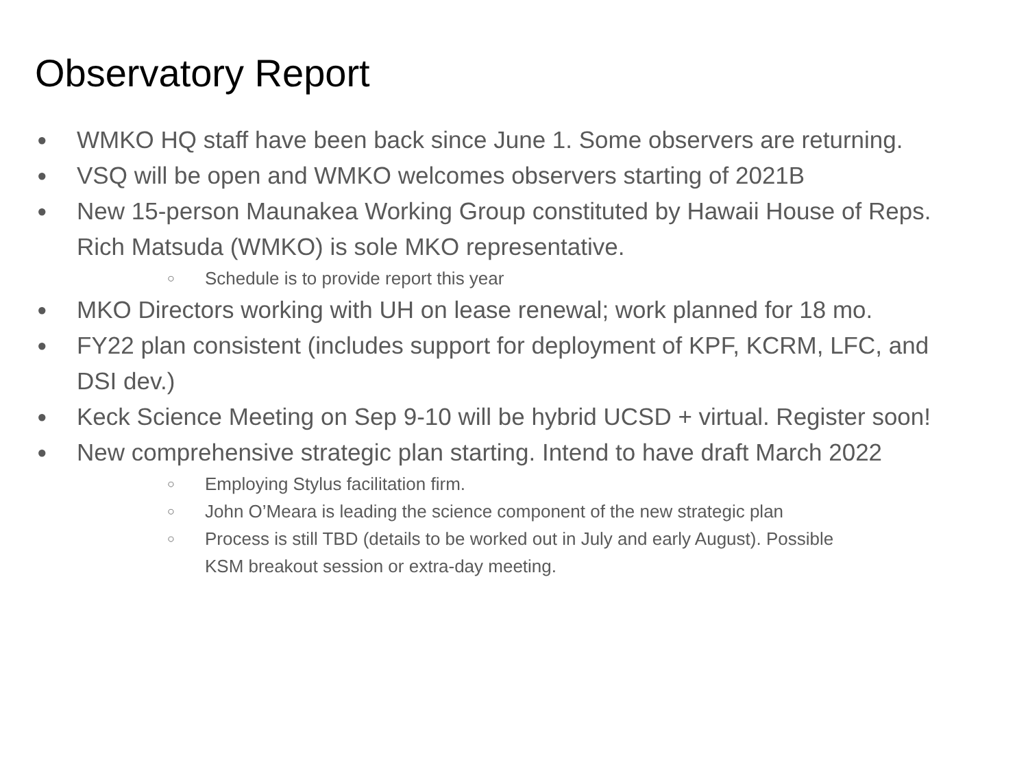Observatory Report
● WMKO HQ staff have been back since June 1. Some observers are returning.
● VSQ will be open and WMKO welcomes observers starting of 2021B
● New 15-person Maunakea Working Group constituted by Hawaii House of Reps. Rich Matsuda (WMKO) is sole MKO representative.
○ Schedule is to provide report this year
● MKO Directors working with UH on lease renewal; work planned for 18 mo.
● FY22 plan consistent (includes support for deployment of KPF, KCRM, LFC, and DSI dev.)
● Keck Science Meeting on Sep 9-10 will be hybrid UCSD + virtual. Register soon!
● New comprehensive strategic plan starting. Intend to have draft March 2022
○ Employing Stylus facilitation firm.
○ John O’Meara is leading the science component of the new strategic plan
○ Process is still TBD (details to be worked out in July and early August). Possible KSM breakout session or extra-day meeting.